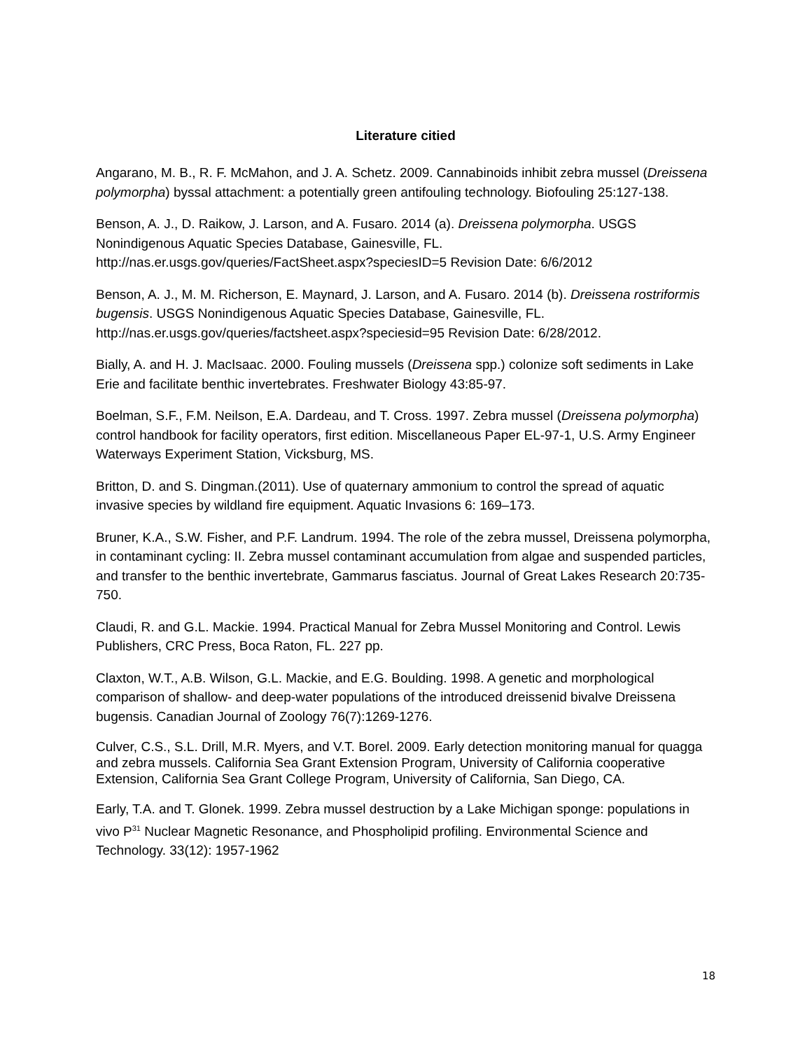Literature citied
Angarano, M. B., R. F. McMahon, and J. A. Schetz. 2009. Cannabinoids inhibit zebra mussel (Dreissena polymorpha) byssal attachment: a potentially green antifouling technology. Biofouling 25:127-138.
Benson, A. J., D. Raikow, J. Larson, and A. Fusaro. 2014 (a). Dreissena polymorpha. USGS Nonindigenous Aquatic Species Database, Gainesville, FL. http://nas.er.usgs.gov/queries/FactSheet.aspx?speciesID=5 Revision Date: 6/6/2012
Benson, A. J., M. M. Richerson, E. Maynard, J. Larson, and A. Fusaro. 2014 (b). Dreissena rostriformis bugensis. USGS Nonindigenous Aquatic Species Database, Gainesville, FL. http://nas.er.usgs.gov/queries/factsheet.aspx?speciesid=95 Revision Date: 6/28/2012.
Bially, A. and H. J. MacIsaac. 2000. Fouling mussels (Dreissena spp.) colonize soft sediments in Lake Erie and facilitate benthic invertebrates. Freshwater Biology 43:85-97.
Boelman, S.F., F.M. Neilson, E.A. Dardeau, and T. Cross. 1997. Zebra mussel (Dreissena polymorpha) control handbook for facility operators, first edition. Miscellaneous Paper EL-97-1, U.S. Army Engineer Waterways Experiment Station, Vicksburg, MS.
Britton, D. and S. Dingman.(2011). Use of quaternary ammonium to control the spread of aquatic invasive species by wildland fire equipment. Aquatic Invasions 6: 169–173.
Bruner, K.A., S.W. Fisher, and P.F. Landrum. 1994. The role of the zebra mussel, Dreissena polymorpha, in contaminant cycling: II. Zebra mussel contaminant accumulation from algae and suspended particles, and transfer to the benthic invertebrate, Gammarus fasciatus. Journal of Great Lakes Research 20:735-750.
Claudi, R. and G.L. Mackie. 1994. Practical Manual for Zebra Mussel Monitoring and Control. Lewis Publishers, CRC Press, Boca Raton, FL. 227 pp.
Claxton, W.T., A.B. Wilson, G.L. Mackie, and E.G. Boulding. 1998. A genetic and morphological comparison of shallow- and deep-water populations of the introduced dreissenid bivalve Dreissena bugensis. Canadian Journal of Zoology 76(7):1269-1276.
Culver, C.S., S.L. Drill, M.R. Myers, and V.T. Borel. 2009. Early detection monitoring manual for quagga and zebra mussels. California Sea Grant Extension Program, University of California cooperative Extension, California Sea Grant College Program, University of California, San Diego, CA.
Early, T.A. and T. Glonek. 1999. Zebra mussel destruction by a Lake Michigan sponge: populations in vivo P<sup>31</sup> Nuclear Magnetic Resonance, and Phospholipid profiling. Environmental Science and Technology. 33(12): 1957-1962
18